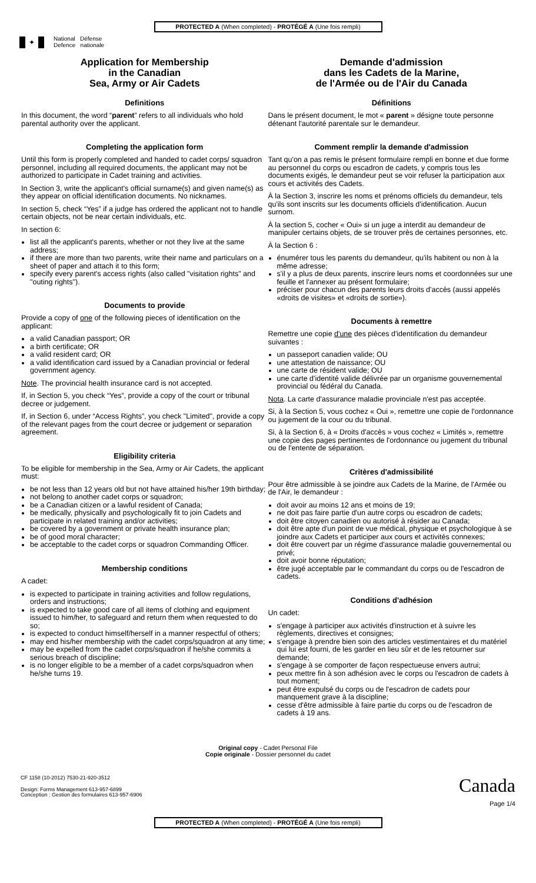PROTECTED A (When completed) - PROTÉGÉ A (Une fois rempli)
✦
National Défense
Defence nationale
Application for Membership
in the Canadian
Sea, Army or Air Cadets
Definitions
In this document, the word “parent” refers to all individuals who hold parental authority over the applicant.
Completing the application form
Until this form is properly completed and handed to cadet corps/ squadron personnel, including all required documents, the applicant may not be authorized to participate in Cadet training and activities.
In Section 3, write the applicant's official surname(s) and given name(s) as they appear on official identification documents. No nicknames.
In section 5, check “Yes” if a judge has ordered the applicant not to handle certain objects, not be near certain individuals, etc.
In section 6:
list all the applicant's parents, whether or not they live at the same address;
if there are more than two parents, write their name and particulars on a sheet of paper and attach it to this form;
specify every parent's access rights (also called "visitation rights" and "outing rights").
Documents to provide
Provide a copy of one of the following pieces of identification on the applicant:
a valid Canadian passport; OR
a birth certificate; OR
a valid resident card; OR
a valid identification card issued by a Canadian provincial or federal government agency.
Note. The provincial health insurance card is not accepted.
If, in Section 5, you check “Yes”, provide a copy of the court or tribunal decree or judgement.
If, in Section 6, under “Access Rights”, you check "Limited", provide a copy of the relevant pages from the court decree or judgement or separation agreement.
Eligibility criteria
To be eligible for membership in the Sea, Army or Air Cadets, the applicant must:
be not less than 12 years old but not have attained his/her 19th birthday;
not belong to another cadet corps or squadron;
be a Canadian citizen or a lawful resident of Canada;
be medically, physically and psychologically fit to join Cadets and participate in related training and/or activities;
be covered by a government or private health insurance plan;
be of good moral character;
be acceptable to the cadet corps or squadron Commanding Officer.
Membership conditions
A cadet:
is expected to participate in training activities and follow regulations, orders and instructions;
is expected to take good care of all items of clothing and equipment issued to him/her, to safeguard and return them when requested to do so;
is expected to conduct himself/herself in a manner respectful of others;
may end his/her membership with the cadet corps/squadron at any time;
may be expelled from the cadet corps/squadron if he/she commits a serious breach of discipline;
is no longer eligible to be a member of a cadet corps/squadron when he/she turns 19.
Demande d'admission
dans les Cadets de la Marine,
de l'Armée ou de l'Air du Canada
Définitions
Dans le présent document, le mot « parent » désigne toute personne détenant l'autorité parentale sur le demandeur.
Comment remplir la demande d'admission
Tant qu'on a pas remis le présent formulaire rempli en bonne et due forme au personnel du corps ou escadron de cadets, y compris tous les documents exigés, le demandeur peut se voir refuser la participation aux cours et activités des Cadets.
À la Section 3, inscrire les noms et prénoms officiels du demandeur, tels qu'ils sont inscrits sur les documents officiels d'identification. Aucun surnom.
À la section 5, cocher « Oui» si un juge a interdit au demandeur de manipuler certains objets, de se trouver près de certaines personnes, etc.
À la Section 6 :
énumérer tous les parents du demandeur, qu'ils habitent ou non à la même adresse;
s'il y a plus de deux parents, inscrire leurs noms et coordonnées sur une feuille et l'annexer au présent formulaire;
préciser pour chacun des parents leurs droits d'accès (aussi appelés «droits de visites» et «droits de sortie»).
Documents à remettre
Remettre une copie d'une des pièces d'identification du demandeur suivantes :
un passeport canadien valide; OU
une attestation de naissance; OU
une carte de résident valide; OU
une carte d'identité valide délivrée par un organisme gouvernemental provincial ou fédéral du Canada.
Nota. La carte d'assurance maladie provinciale n'est pas acceptée.
Si, à la Section 5, vous cochez « Oui », remettre une copie de l'ordonnance ou jugement de la cour ou du tribunal.
Si, à la Section 6, à « Droits d'accès » vous cochez « Limités », remettre une copie des pages pertinentes de l'ordonnance ou jugement du tribunal ou de l'entente de séparation.
Critères d'admissibilité
Pour être admissible à se joindre aux Cadets de la Marine, de l'Armée ou de l'Air, le demandeur :
doit avoir au moins 12 ans et moins de 19;
ne doit pas faire partie d'un autre corps ou escadron de cadets;
doit être citoyen canadien ou autorisé à résider au Canada;
doit être apte d'un point de vue médical, physique et psychologique à se joindre aux Cadets et participer aux cours et activités connexes;
doit être couvert par un régime d'assurance maladie gouvernemental ou privé;
doit avoir bonne réputation;
être jugé acceptable par le commandant du corps ou de l'escadron de cadets.
Conditions d'adhésion
Un cadet:
s'engage à participer aux activités d'instruction et à suivre les règlements, directives et consignes;
s'engage à prendre bien soin des articles vestimentaires et du matériel qui lui est fourni, de les garder en lieu sûr et de les retourner sur demande;
s'engage à se comporter de façon respectueuse envers autrui;
peux mettre fin à son adhésion avec le corps ou l'escadron de cadets à tout moment;
peut être expulsé du corps ou de l'escadron de cadets pour manquement grave à la discipline;
cesse d'être admissible à faire partie du corps ou de l'escadron de cadets à 19 ans.
Original copy - Cadet Personal File
Copie originale - Dossier personnel du cadet
CF 1158 (10-2012) 7530-21-920-3512
Design: Forms Management 613-957-6899
Conception : Gestion des formulaires 613-957-6906
Canada
Page 1/4
PROTECTED A (When completed) - PROTÉGÉ A (Une fois rempli)